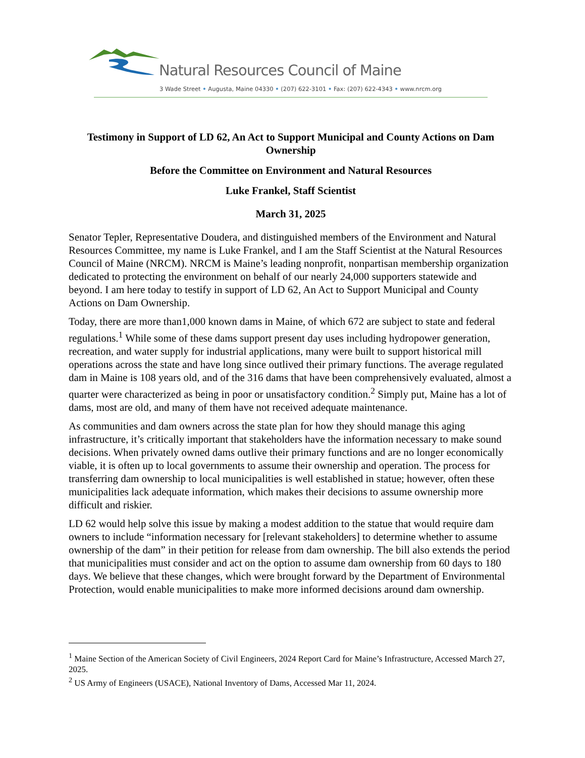Natural Resources Council of Maine
3 Wade Street • Augusta, Maine 04330 • (207) 622-3101 • Fax: (207) 622-4343 • www.nrcm.org
Testimony in Support of LD 62, An Act to Support Municipal and County Actions on Dam Ownership
Before the Committee on Environment and Natural Resources
Luke Frankel, Staff Scientist
March 31, 2025
Senator Tepler, Representative Doudera, and distinguished members of the Environment and Natural Resources Committee, my name is Luke Frankel, and I am the Staff Scientist at the Natural Resources Council of Maine (NRCM). NRCM is Maine’s leading nonprofit, nonpartisan membership organization dedicated to protecting the environment on behalf of our nearly 24,000 supporters statewide and beyond. I am here today to testify in support of LD 62, An Act to Support Municipal and County Actions on Dam Ownership.
Today, there are more than1,000 known dams in Maine, of which 672 are subject to state and federal regulations.<sup>1</sup> While some of these dams support present day uses including hydropower generation, recreation, and water supply for industrial applications, many were built to support historical mill operations across the state and have long since outlived their primary functions. The average regulated dam in Maine is 108 years old, and of the 316 dams that have been comprehensively evaluated, almost a quarter were characterized as being in poor or unsatisfactory condition.<sup>2</sup> Simply put, Maine has a lot of dams, most are old, and many of them have not received adequate maintenance.
As communities and dam owners across the state plan for how they should manage this aging infrastructure, it’s critically important that stakeholders have the information necessary to make sound decisions. When privately owned dams outlive their primary functions and are no longer economically viable, it is often up to local governments to assume their ownership and operation. The process for transferring dam ownership to local municipalities is well established in statue; however, often these municipalities lack adequate information, which makes their decisions to assume ownership more difficult and riskier.
LD 62 would help solve this issue by making a modest addition to the statue that would require dam owners to include “information necessary for [relevant stakeholders] to determine whether to assume ownership of the dam” in their petition for release from dam ownership. The bill also extends the period that municipalities must consider and act on the option to assume dam ownership from 60 days to 180 days. We believe that these changes, which were brought forward by the Department of Environmental Protection, would enable municipalities to make more informed decisions around dam ownership.
<sup>1</sup> Maine Section of the American Society of Civil Engineers, 2024 Report Card for Maine’s Infrastructure, Accessed March 27, 2025.
<sup>2</sup> US Army of Engineers (USACE), National Inventory of Dams, Accessed Mar 11, 2024.